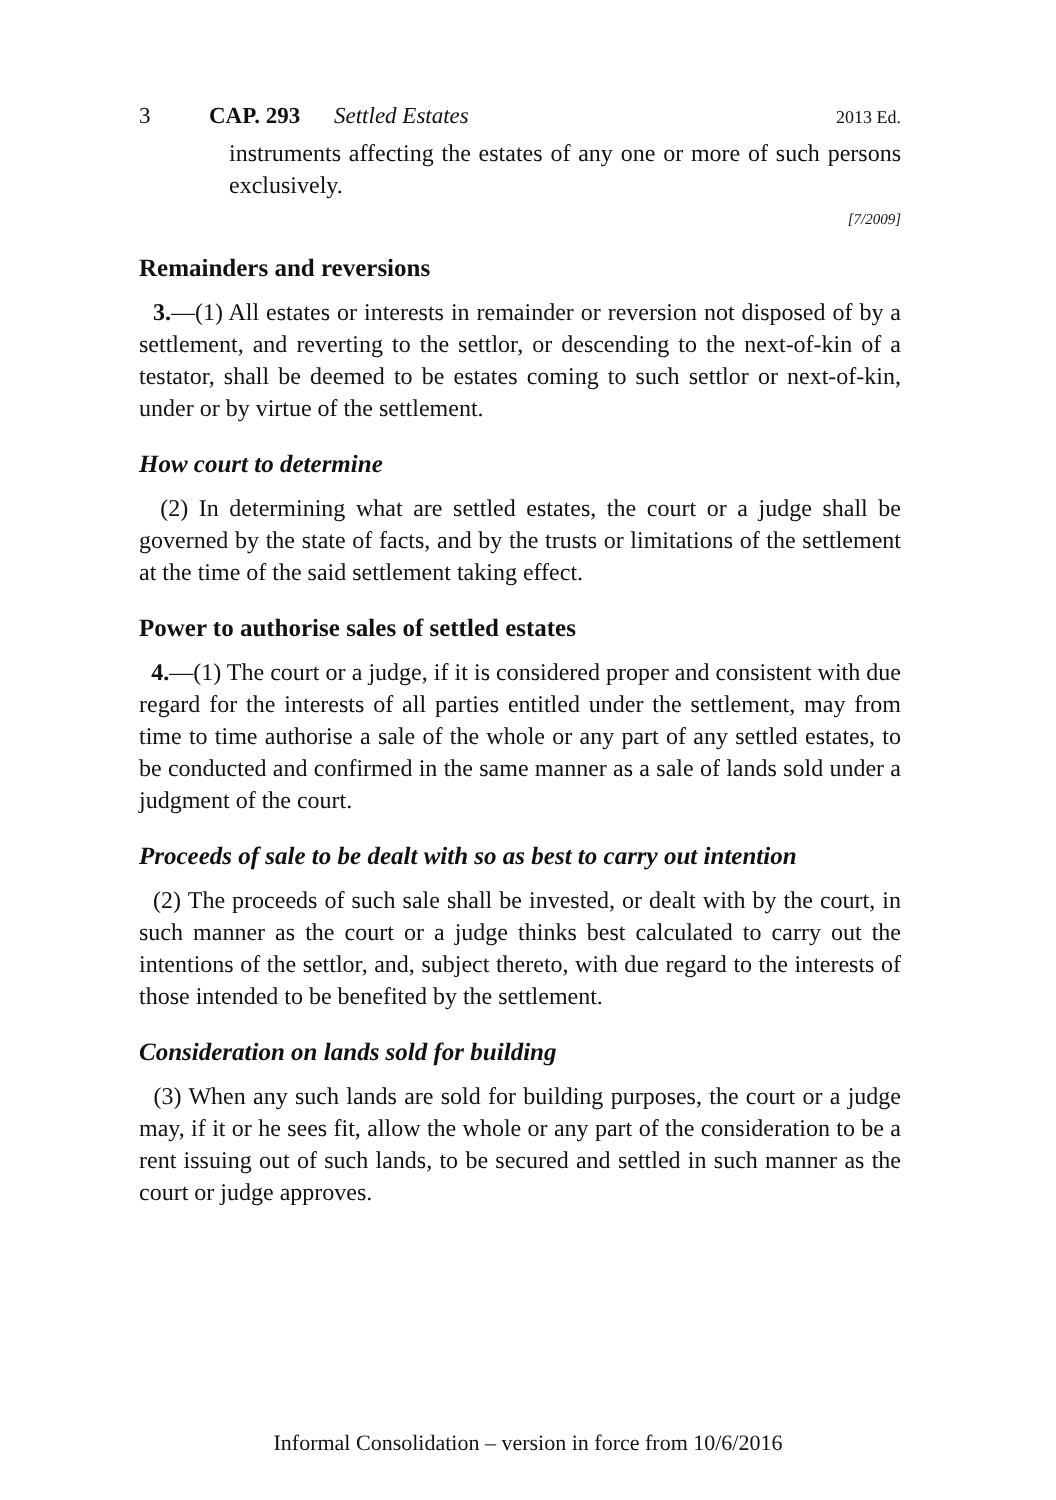3 CAP. 293 Settled Estates 2013 Ed.
instruments affecting the estates of any one or more of such persons exclusively.
[7/2009]
Remainders and reversions
3.—(1) All estates or interests in remainder or reversion not disposed of by a settlement, and reverting to the settlor, or descending to the next-of-kin of a testator, shall be deemed to be estates coming to such settlor or next-of-kin, under or by virtue of the settlement.
How court to determine
(2) In determining what are settled estates, the court or a judge shall be governed by the state of facts, and by the trusts or limitations of the settlement at the time of the said settlement taking effect.
Power to authorise sales of settled estates
4.—(1) The court or a judge, if it is considered proper and consistent with due regard for the interests of all parties entitled under the settlement, may from time to time authorise a sale of the whole or any part of any settled estates, to be conducted and confirmed in the same manner as a sale of lands sold under a judgment of the court.
Proceeds of sale to be dealt with so as best to carry out intention
(2) The proceeds of such sale shall be invested, or dealt with by the court, in such manner as the court or a judge thinks best calculated to carry out the intentions of the settlor, and, subject thereto, with due regard to the interests of those intended to be benefited by the settlement.
Consideration on lands sold for building
(3) When any such lands are sold for building purposes, the court or a judge may, if it or he sees fit, allow the whole or any part of the consideration to be a rent issuing out of such lands, to be secured and settled in such manner as the court or judge approves.
Informal Consolidation – version in force from 10/6/2016